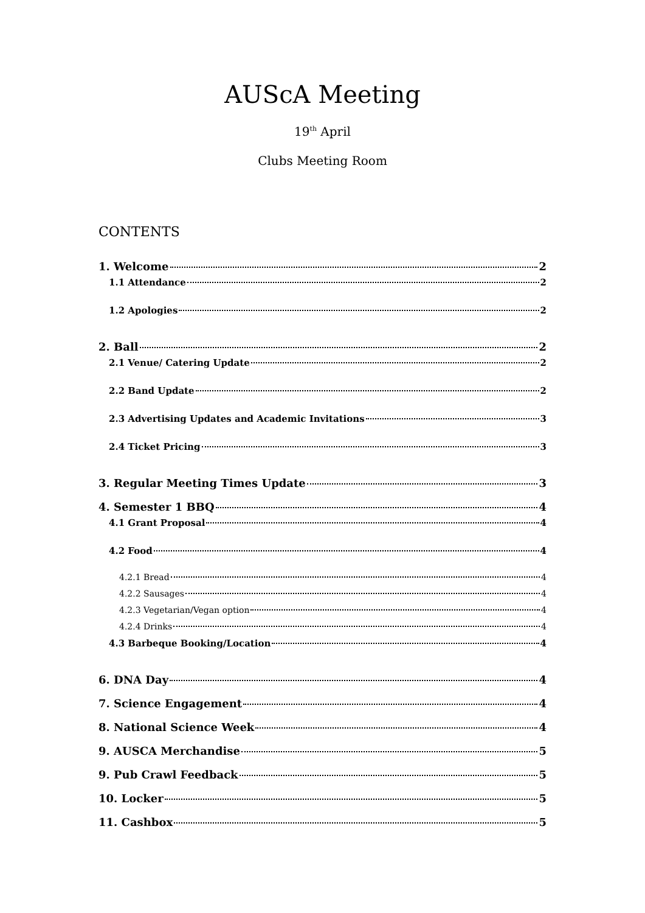AUScA Meeting
19<sup>th</sup> April
Clubs Meeting Room
CONTENTS
1. Welcome 2
1.1 Attendance 2
1.2 Apologies 2
2. Ball 2
2.1 Venue/ Catering Update 2
2.2 Band Update 2
2.3 Advertising Updates and Academic Invitations 3
2.4 Ticket Pricing 3
3. Regular Meeting Times Update 3
4. Semester 1 BBQ 4
4.1 Grant Proposal 4
4.2 Food 4
4.2.1 Bread 4
4.2.2 Sausages 4
4.2.3 Vegetarian/Vegan option 4
4.2.4 Drinks 4
4.3 Barbeque Booking/Location 4
6. DNA Day 4
7. Science Engagement 4
8. National Science Week 4
9. AUSCA Merchandise 5
9. Pub Crawl Feedback 5
10. Locker 5
11. Cashbox 5